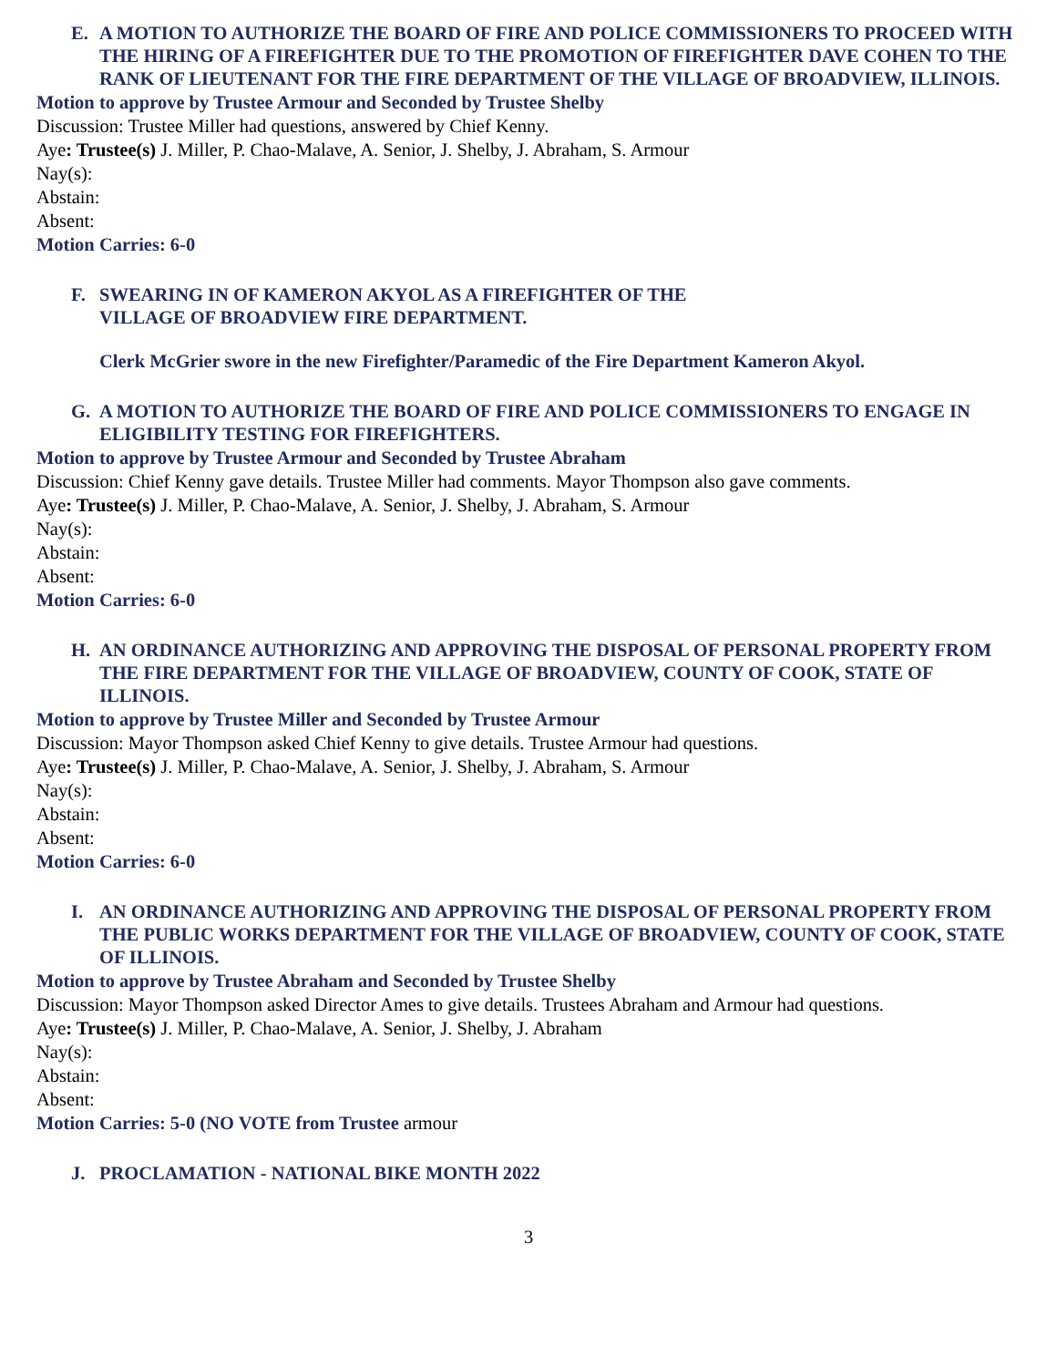E. A MOTION TO AUTHORIZE THE BOARD OF FIRE AND POLICE COMMISSIONERS TO PROCEED WITH THE HIRING OF A FIREFIGHTER DUE TO THE PROMOTION OF FIREFIGHTER DAVE COHEN TO THE RANK OF LIEUTENANT FOR THE FIRE DEPARTMENT OF THE VILLAGE OF BROADVIEW, ILLINOIS.
Motion to approve by Trustee Armour and Seconded by Trustee Shelby
Discussion: Trustee Miller had questions, answered by Chief Kenny.
Aye: Trustee(s) J. Miller, P. Chao-Malave, A. Senior, J. Shelby, J. Abraham, S. Armour
Nay(s):
Abstain:
Absent:
Motion Carries: 6-0
F. SWEARING IN OF KAMERON AKYOL AS A FIREFIGHTER OF THE
VILLAGE OF BROADVIEW FIRE DEPARTMENT.
Clerk McGrier swore in the new Firefighter/Paramedic of the Fire Department Kameron Akyol.
G. A MOTION TO AUTHORIZE THE BOARD OF FIRE AND POLICE COMMISSIONERS TO ENGAGE IN ELIGIBILITY TESTING FOR FIREFIGHTERS.
Motion to approve by Trustee Armour and Seconded by Trustee Abraham
Discussion: Chief Kenny gave details. Trustee Miller had comments. Mayor Thompson also gave comments.
Aye: Trustee(s) J. Miller, P. Chao-Malave, A. Senior, J. Shelby, J. Abraham, S. Armour
Nay(s):
Abstain:
Absent:
Motion Carries: 6-0
H. AN ORDINANCE AUTHORIZING AND APPROVING THE DISPOSAL OF PERSONAL PROPERTY FROM THE FIRE DEPARTMENT FOR THE VILLAGE OF BROADVIEW, COUNTY OF COOK, STATE OF ILLINOIS.
Motion to approve by Trustee Miller and Seconded by Trustee Armour
Discussion: Mayor Thompson asked Chief Kenny to give details. Trustee Armour had questions.
Aye: Trustee(s) J. Miller, P. Chao-Malave, A. Senior, J. Shelby, J. Abraham, S. Armour
Nay(s):
Abstain:
Absent:
Motion Carries: 6-0
I. AN ORDINANCE AUTHORIZING AND APPROVING THE DISPOSAL OF PERSONAL PROPERTY FROM THE PUBLIC WORKS DEPARTMENT FOR THE VILLAGE OF BROADVIEW, COUNTY OF COOK, STATE OF ILLINOIS.
Motion to approve by Trustee Abraham and Seconded by Trustee Shelby
Discussion: Mayor Thompson asked Director Ames to give details. Trustees Abraham and Armour had questions.
Aye: Trustee(s) J. Miller, P. Chao-Malave, A. Senior, J. Shelby, J. Abraham
Nay(s):
Abstain:
Absent:
Motion Carries: 5-0 (NO VOTE from Trustee armour
J. PROCLAMATION - NATIONAL BIKE MONTH 2022
3